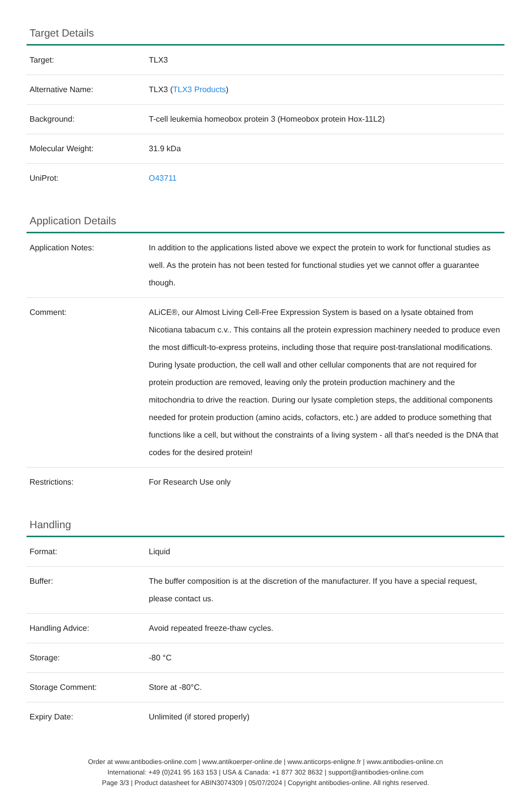Target Details
| Target: | TLX3 |
| Alternative Name: | TLX3 ( TLX3 Products ) |
| Background: | T-cell leukemia homeobox protein 3 (Homeobox protein Hox-11L2) |
| Molecular Weight: | 31.9 kDa |
| UniProt: | O43711 |
Application Details
| Application Notes: | In addition to the applications listed above we expect the protein to work for functional studies as well. As the protein has not been tested for functional studies yet we cannot offer a guarantee though. |
| Comment: | ALiCE®, our Almost Living Cell-Free Expression System is based on a lysate obtained from Nicotiana tabacum c.v.. This contains all the protein expression machinery needed to produce even the most difficult-to-express proteins, including those that require post-translational modifications. During lysate production, the cell wall and other cellular components that are not required for protein production are removed, leaving only the protein production machinery and the mitochondria to drive the reaction. During our lysate completion steps, the additional components needed for protein production (amino acids, cofactors, etc.) are added to produce something that functions like a cell, but without the constraints of a living system - all that's needed is the DNA that codes for the desired protein! |
| Restrictions: | For Research Use only |
Handling
| Format: | Liquid |
| Buffer: | The buffer composition is at the discretion of the manufacturer. If you have a special request, please contact us. |
| Handling Advice: | Avoid repeated freeze-thaw cycles. |
| Storage: | -80 °C |
| Storage Comment: | Store at -80°C. |
| Expiry Date: | Unlimited (if stored properly) |
Order at www.antibodies-online.com | www.antikoerper-online.de | www.anticorps-enligne.fr | www.antibodies-online.cn
International: +49 (0)241 95 163 153 | USA & Canada: +1 877 302 8632 | support@antibodies-online.com
Page 3/3 | Product datasheet for ABIN3074309 | 05/07/2024 | Copyright antibodies-online. All rights reserved.